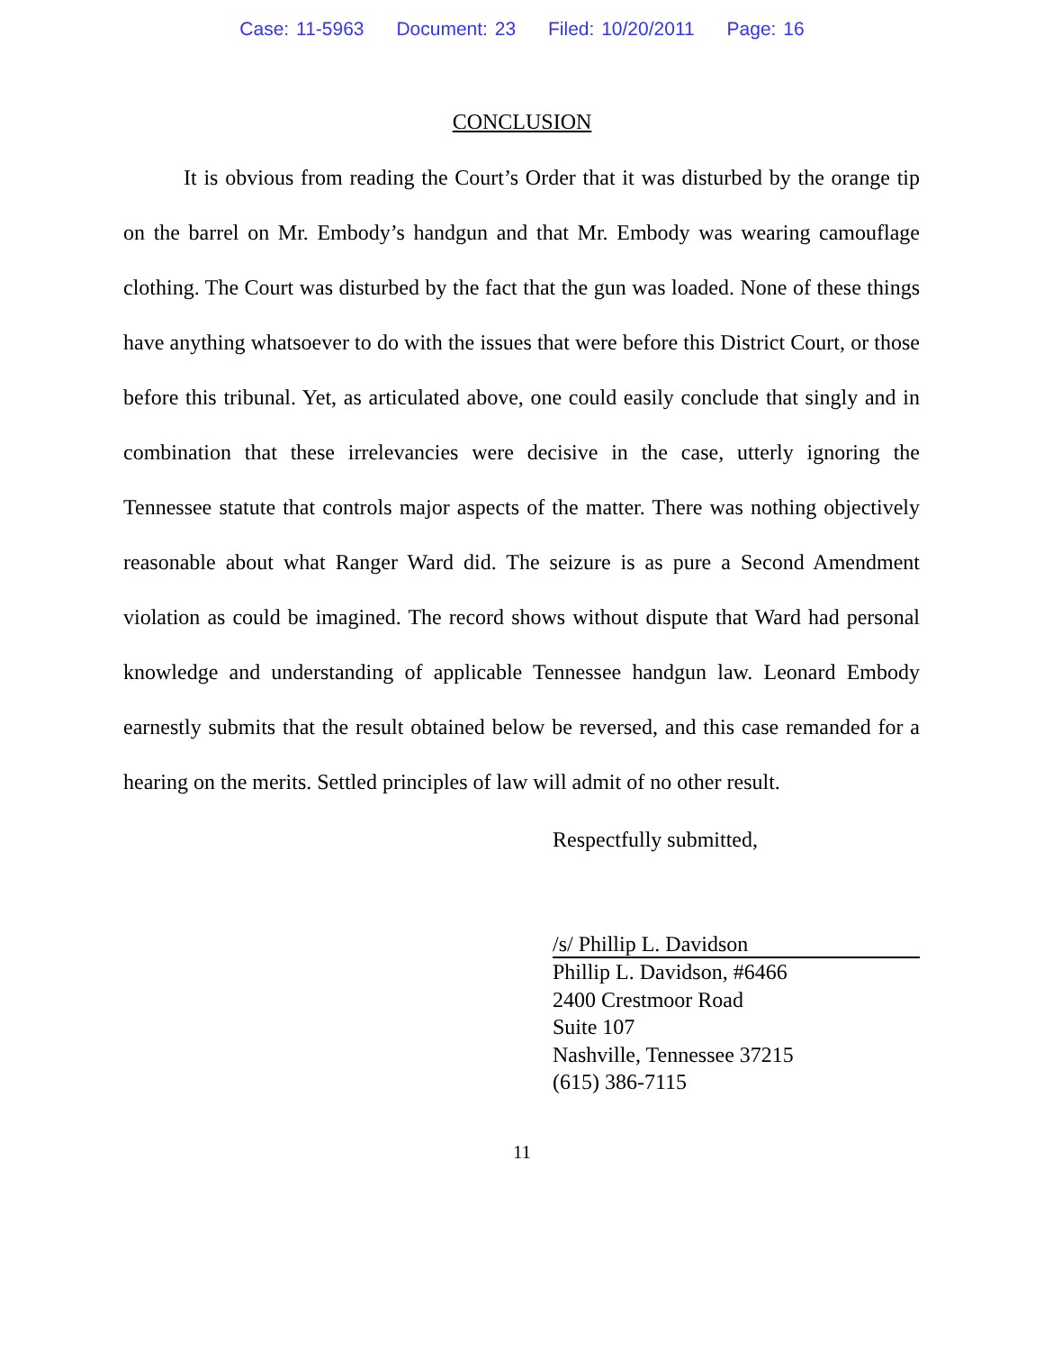Case: 11-5963 Document: 23 Filed: 10/20/2011 Page: 16
CONCLUSION
It is obvious from reading the Court’s Order that it was disturbed by the orange tip on the barrel on Mr. Embody’s handgun and that Mr. Embody was wearing camouflage clothing. The Court was disturbed by the fact that the gun was loaded. None of these things have anything whatsoever to do with the issues that were before this District Court, or those before this tribunal. Yet, as articulated above, one could easily conclude that singly and in combination that these irrelevancies were decisive in the case, utterly ignoring the Tennessee statute that controls major aspects of the matter. There was nothing objectively reasonable about what Ranger Ward did. The seizure is as pure a Second Amendment violation as could be imagined. The record shows without dispute that Ward had personal knowledge and understanding of applicable Tennessee handgun law. Leonard Embody earnestly submits that the result obtained below be reversed, and this case remanded for a hearing on the merits. Settled principles of law will admit of no other result.
Respectfully submitted,
/s/ Phillip L. Davidson
Phillip L. Davidson, #6466
2400 Crestmoor Road
Suite 107
Nashville, Tennessee 37215
(615) 386-7115
11